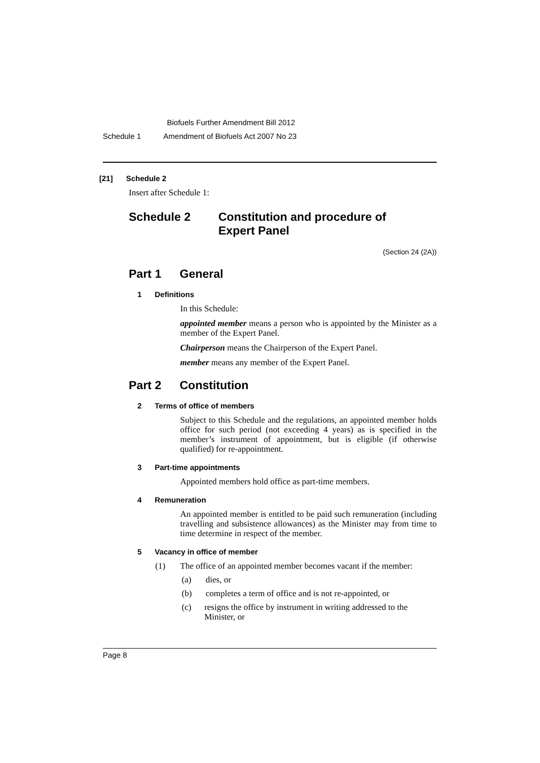Biofuels Further Amendment Bill 2012
Schedule 1 Amendment of Biofuels Act 2007 No 23
[21] Schedule 2
Insert after Schedule 1:
Schedule 2 Constitution and procedure of
Expert Panel
(Section 24 (2A))
Part 1 General
1 Definitions
In this Schedule:
appointed member means a person who is appointed by the Minister as a member of the Expert Panel.
Chairperson means the Chairperson of the Expert Panel.
member means any member of the Expert Panel.
Part 2 Constitution
2 Terms of office of members
Subject to this Schedule and the regulations, an appointed member holds office for such period (not exceeding 4 years) as is specified in the member’s instrument of appointment, but is eligible (if otherwise qualified) for re-appointment.
3 Part-time appointments
Appointed members hold office as part-time members.
4 Remuneration
An appointed member is entitled to be paid such remuneration (including travelling and subsistence allowances) as the Minister may from time to time determine in respect of the member.
5 Vacancy in office of member
(1) The office of an appointed member becomes vacant if the member:
(a) dies, or
(b) completes a term of office and is not re-appointed, or
(c) resigns the office by instrument in writing addressed to the Minister, or
Page 8